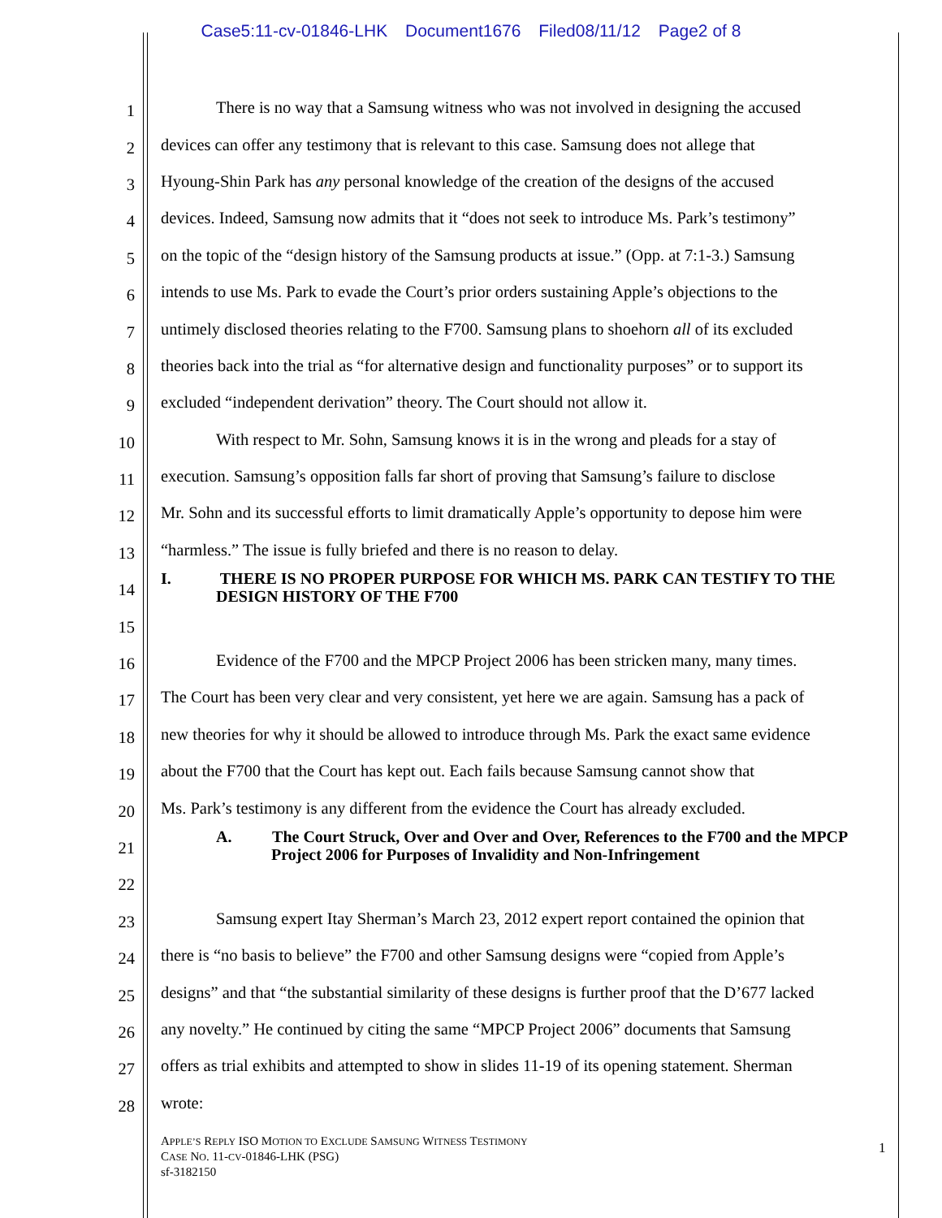Case5:11-cv-01846-LHK Document1676 Filed08/11/12 Page2 of 8
1 There is no way that a Samsung witness who was not involved in designing the accused
2 devices can offer any testimony that is relevant to this case. Samsung does not allege that
3 Hyoung-Shin Park has any personal knowledge of the creation of the designs of the accused
4 devices. Indeed, Samsung now admits that it “does not seek to introduce Ms. Park’s testimony”
5 on the topic of the “design history of the Samsung products at issue.” (Opp. at 7:1-3.) Samsung
6 intends to use Ms. Park to evade the Court’s prior orders sustaining Apple’s objections to the
7 untimely disclosed theories relating to the F700. Samsung plans to shoehorn all of its excluded
8 theories back into the trial as “for alternative design and functionality purposes” or to support its
9 excluded “independent derivation” theory. The Court should not allow it.
10 With respect to Mr. Sohn, Samsung knows it is in the wrong and pleads for a stay of
11 execution. Samsung’s opposition falls far short of proving that Samsung’s failure to disclose
12 Mr. Sohn and its successful efforts to limit dramatically Apple’s opportunity to depose him were
13 “harmless.” The issue is fully briefed and there is no reason to delay.
14 I. THERE IS NO PROPER PURPOSE FOR WHICH MS. PARK CAN TESTIFY TO THE DESIGN HISTORY OF THE F700
15
16 Evidence of the F700 and the MPCP Project 2006 has been stricken many, many times.
17 The Court has been very clear and very consistent, yet here we are again. Samsung has a pack of
18 new theories for why it should be allowed to introduce through Ms. Park the exact same evidence
19 about the F700 that the Court has kept out. Each fails because Samsung cannot show that
20 Ms. Park’s testimony is any different from the evidence the Court has already excluded.
21 A. The Court Struck, Over and Over and Over, References to the F700 and the MPCP Project 2006 for Purposes of Invalidity and Non-Infringement
22
23 Samsung expert Itay Sherman’s March 23, 2012 expert report contained the opinion that
24 there is “no basis to believe” the F700 and other Samsung designs were “copied from Apple’s
25 designs” and that “the substantial similarity of these designs is further proof that the D’677 lacked
26 any novelty.” He continued by citing the same “MPCP Project 2006” documents that Samsung
27 offers as trial exhibits and attempted to show in slides 11-19 of its opening statement. Sherman
28 wrote:
APPLE’S REPLY ISO MOTION TO EXCLUDE SAMSUNG WITNESS TESTIMONY
CASE NO. 11-CV-01846-LHK (PSG)
sf-3182150
1